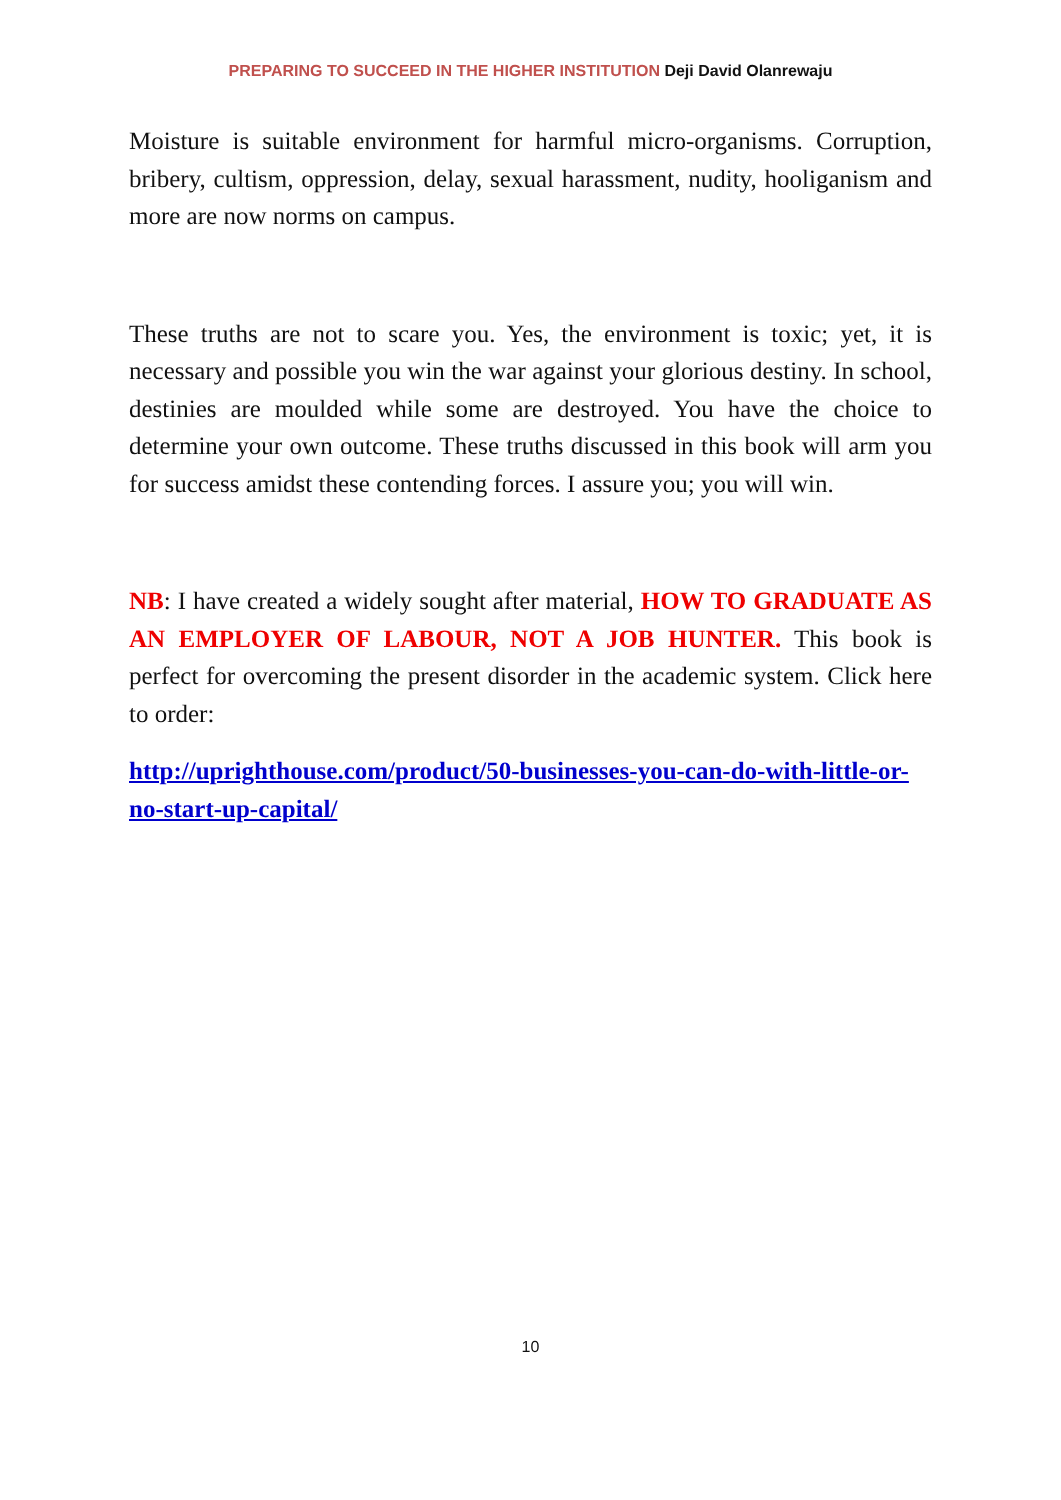PREPARING TO SUCCEED IN THE HIGHER INSTITUTION Deji David Olanrewaju
Moisture is suitable environment for harmful micro-organisms. Corruption, bribery, cultism, oppression, delay, sexual harassment, nudity, hooliganism and more are now norms on campus.
These truths are not to scare you. Yes, the environment is toxic; yet, it is necessary and possible you win the war against your glorious destiny. In school, destinies are moulded while some are destroyed. You have the choice to determine your own outcome. These truths discussed in this book will arm you for success amidst these contending forces. I assure you; you will win.
NB: I have created a widely sought after material, HOW TO GRADUATE AS AN EMPLOYER OF LABOUR, NOT A JOB HUNTER. This book is perfect for overcoming the present disorder in the academic system. Click here to order:
http://uprighthouse.com/product/50-businesses-you-can-do-with-little-or-no-start-up-capital/
10